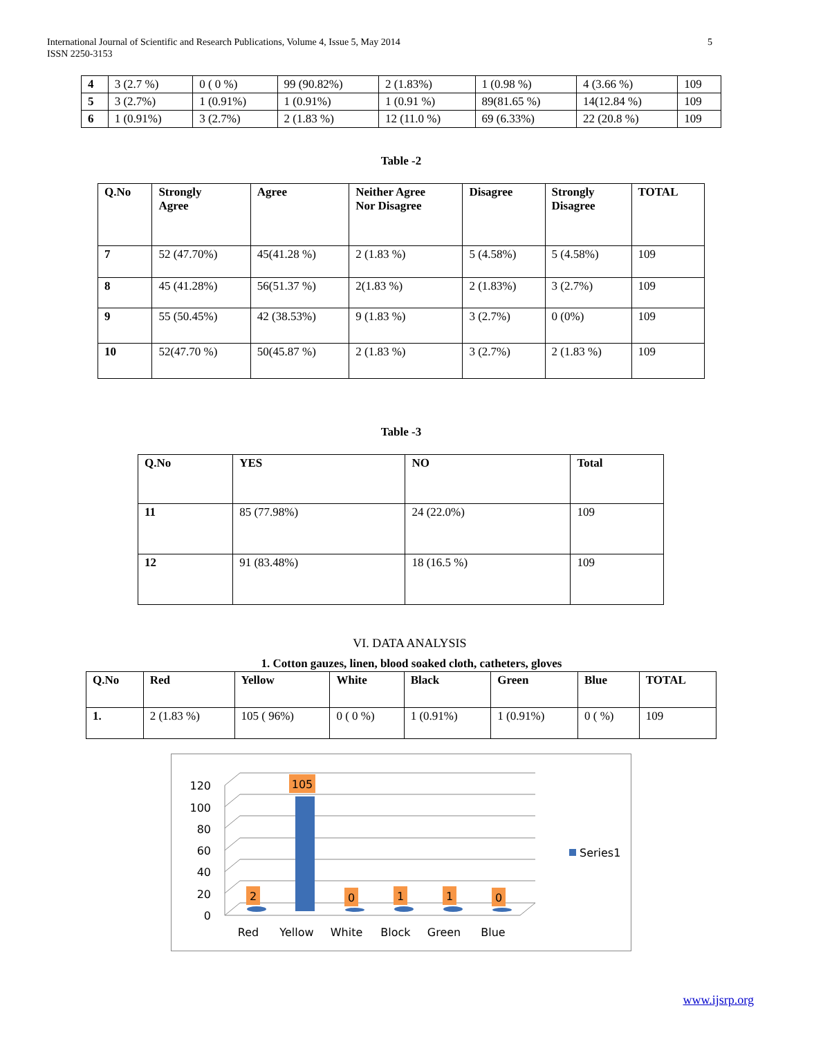International Journal of Scientific and Research Publications, Volume 4, Issue 5, May 2014
ISSN 2250-3153
5
| 4 | 3 (2.7 %) | 0 ( 0 %) | 99 (90.82%) | 2 (1.83%) | 1 (0.98 %) | 4 (3.66 %) | 109 |
| 5 | 3 (2.7%) | 1 (0.91%) | 1 (0.91%) | 1 (0.91 %) | 89(81.65 %) | 14(12.84 %) | 109 |
| 6 | 1 (0.91%) | 3 (2.7%) | 2 (1.83 %) | 12 (11.0 %) | 69 (6.33%) | 22 (20.8 %) | 109 |
Table -2
| Q.No | Strongly Agree | Agree | Neither Agree Nor Disagree | Disagree | Strongly Disagree | TOTAL |
| --- | --- | --- | --- | --- | --- | --- |
| 7 | 52 (47.70%) | 45(41.28 %) | 2 (1.83 %) | 5 (4.58%) | 5 (4.58%) | 109 |
| 8 | 45 (41.28%) | 56(51.37 %) | 2(1.83 %) | 2 (1.83%) | 3 (2.7%) | 109 |
| 9 | 55 (50.45%) | 42 (38.53%) | 9 (1.83 %) | 3 (2.7%) | 0 (0%) | 109 |
| 10 | 52(47.70 %) | 50(45.87 %) | 2 (1.83 %) | 3 (2.7%) | 2 (1.83 %) | 109 |
Table -3
| Q.No | YES | NO | Total |
| --- | --- | --- | --- |
| 11 | 85 (77.98%) | 24 (22.0%) | 109 |
| 12 | 91 (83.48%) | 18 (16.5 %) | 109 |
VI. DATA ANALYSIS
1. Cotton gauzes, linen, blood soaked cloth, catheters, gloves
| Q.No | Red | Yellow | White | Black | Green | Blue | TOTAL |
| --- | --- | --- | --- | --- | --- | --- | --- |
| 1. | 2 (1.83 %) | 105 ( 96%) | 0 ( 0 %) | 1 (0.91%) | 1 (0.91%) | 0 ( %) | 109 |
120
100
80
60
40
20
0
105
2
0
1
1
0
Red
Yellow
White
Block
Green
Blue
Series1
www.ijsrp.org